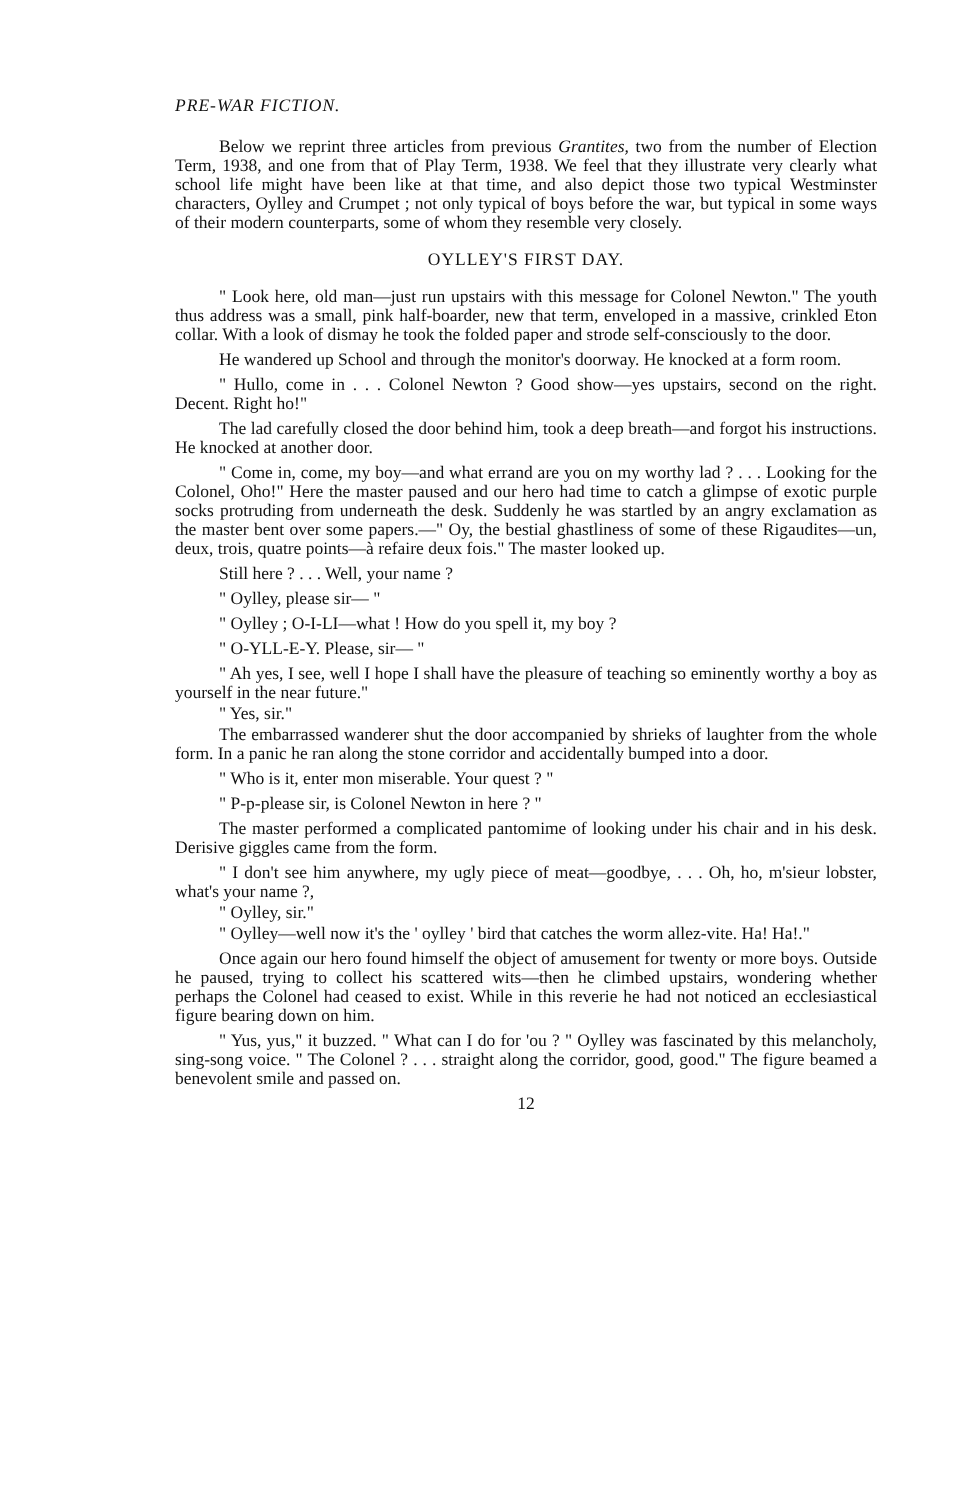PRE-WAR FICTION.
Below we reprint three articles from previous Grantites, two from the number of Election Term, 1938, and one from that of Play Term, 1938. We feel that they illustrate very clearly what school life might have been like at that time, and also depict those two typical Westminster characters, Oylley and Crumpet ; not only typical of boys before the war, but typical in some ways of their modern counterparts, some of whom they resemble very closely.
OYLLEY'S FIRST DAY.
" Look here, old man—just run upstairs with this message for Colonel Newton." The youth thus address was a small, pink half-boarder, new that term, enveloped in a massive, crinkled Eton collar. With a look of dismay he took the folded paper and strode self-consciously to the door.
He wandered up School and through the monitor's doorway. He knocked at a form room.
" Hullo, come in . . . Colonel Newton ? Good show—yes upstairs, second on the right. Decent. Right ho!"
The lad carefully closed the door behind him, took a deep breath—and forgot his instructions. He knocked at another door.
" Come in, come, my boy—and what errand are you on my worthy lad ? . . . Looking for the Colonel, Oho!" Here the master paused and our hero had time to catch a glimpse of exotic purple socks protruding from underneath the desk. Suddenly he was startled by an angry exclamation as the master bent over some papers.—" Oy, the bestial ghastliness of some of these Rigaudites—un, deux, trois, quatre points—à refaire deux fois." The master looked up.
Still here ? . . . Well, your name ?
" Oylley, please sir— "
" Oylley ; O-I-LI—what ! How do you spell it, my boy ?
" O-YLL-E-Y. Please, sir— "
" Ah yes, I see, well I hope I shall have the pleasure of teaching so eminently worthy a boy as yourself in the near future."
" Yes, sir."
The embarrassed wanderer shut the door accompanied by shrieks of laughter from the whole form. In a panic he ran along the stone corridor and accidentally bumped into a door.
" Who is it, enter mon miserable. Your quest ? "
" P-p-please sir, is Colonel Newton in here ? "
The master performed a complicated pantomime of looking under his chair and in his desk. Derisive giggles came from the form.
" I don't see him anywhere, my ugly piece of meat—goodbye, . . . Oh, ho, m'sieur lobster, what's your name ?,
" Oylley, sir."
" Oylley—well now it's the ' oylley ' bird that catches the worm allez-vite. Ha! Ha!."
Once again our hero found himself the object of amusement for twenty or more boys. Outside he paused, trying to collect his scattered wits—then he climbed upstairs, wondering whether perhaps the Colonel had ceased to exist. While in this reverie he had not noticed an ecclesiastical figure bearing down on him.
" Yus, yus," it buzzed. " What can I do for 'ou ? " Oylley was fascinated by this melancholy, sing-song voice. " The Colonel ? . . . straight along the corridor, good, good." The figure beamed a benevolent smile and passed on.
12